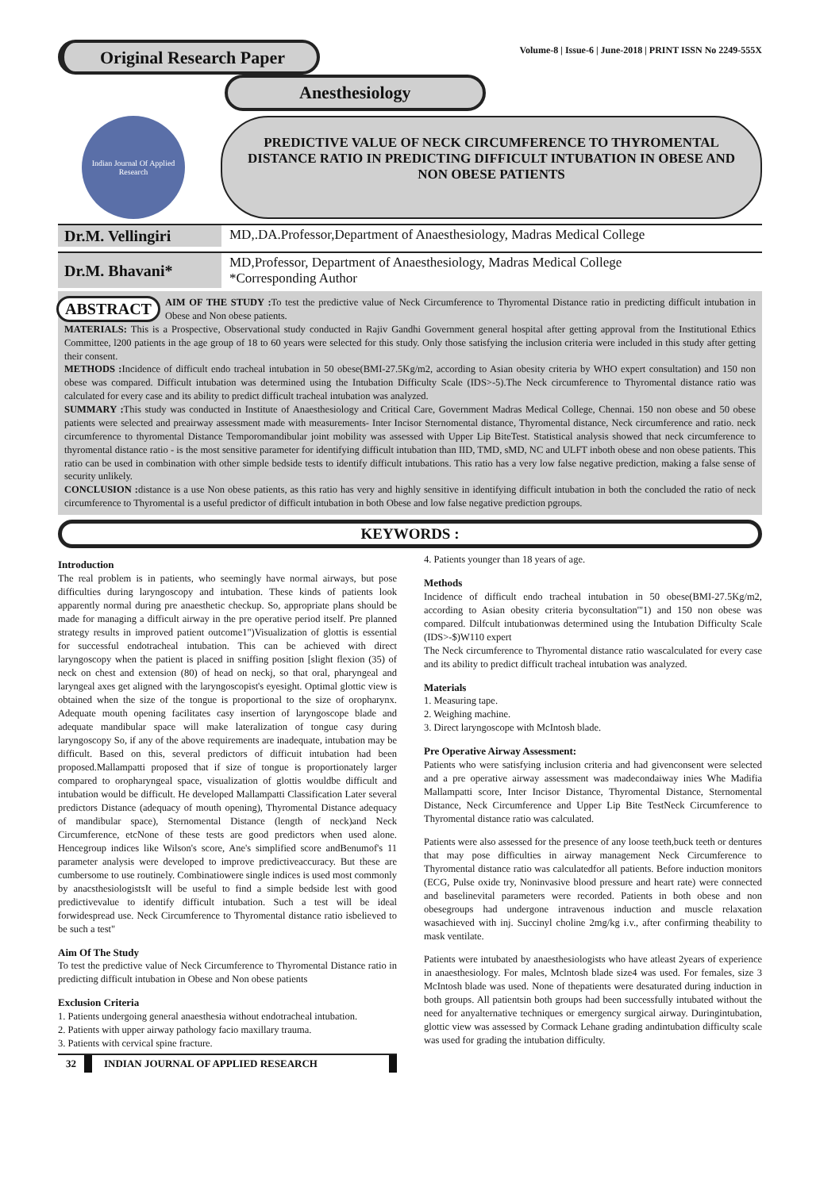Original Research Paper
Volume-8 | Issue-6 | June-2018 | PRINT ISSN No 2249-555X
Anesthesiology
Indian Journal Of Applied Research
PREDICTIVE VALUE OF NECK CIRCUMFERENCE TO THYROMENTAL DISTANCE RATIO IN PREDICTING DIFFICULT INTUBATION IN OBESE AND NON OBESE PATIENTS
Dr.M. Vellingiri
MD,.DA.Professor,Department of Anaesthesiology, Madras Medical College
Dr.M. Bhavani*
MD,Professor, Department of Anaesthesiology, Madras Medical College
*Corresponding Author
ABSTRACT AIM OF THE STUDY : To test the predictive value of Neck Circumference to Thyromental Distance ratio in predicting difficult intubation in Obese and Non obese patients.
MATERIALS: This is a Prospective, Observational study conducted in Rajiv Gandhi Government general hospital after getting approval from the Institutional Ethics Committee, l200 patients in the age group of 18 to 60 years were selected for this study. Only those satisfying the inclusion criteria were included in this study after getting their consent.
METHODS : Incidence of difficult endo tracheal intubation in 50 obese(BMI-27.5Kg/m2, according to Asian obesity criteria by WHO expert consultation) and 150 non obese was compared. Difficult intubation was determined using the Intubation Difficulty Scale (IDS>-5).The Neck circumference to Thyromental distance ratio was calculated for every case and its ability to predict difficult tracheal intubation was analyzed.
SUMMARY : This study was conducted in Institute of Anaesthesiology and Critical Care, Government Madras Medical College, Chennai. 150 non obese and 50 obese patients were selected and preairway assessment made with measurements- Inter Incisor Sternomental distance, Thyromental distance, Neck circumference and ratio. neck circumference to thyromental Distance Temporomandibular joint mobility was assessed with Upper Lip BiteTest. Statistical analysis showed that neck circumference to thyromental distance ratio - is the most sensitive parameter for identifying difficult intubation than IID, TMD, sMD, NC and ULFT inboth obese and non obese patients. This ratio can be used in combination with other simple bedside tests to identify difficult intubations. This ratio has a very low false negative prediction, making a false sense of security unlikely.
CONCLUSION : distance is a use Non obese patients, as this ratio has very and highly sensitive in identifying difficult intubation in both the concluded the ratio of neck circumference to Thyromental is a useful predictor of difficult intubation in both Obese and low false negative prediction pgroups.
KEYWORDS :
Introduction
The real problem is in patients, who seemingly have normal airways, but pose difficulties during laryngoscopy and intubation. These kinds of patients look apparently normal during pre anaesthetic checkup. So, appropriate plans should be made for managing a difficult airway in the pre operative period itself. Pre planned strategy results in improved patient outcome1")Visualization of glottis is essential for successful endotracheal intubation. This can be achieved with direct laryngoscopy when the patient is placed in sniffing position [slight flexion (35) of neck on chest and extension (80) of head on neckj, so that oral, pharyngeal and laryngeal axes get aligned with the laryngoscopist's eyesight. Optimal glottic view is obtained when the size of the tongue is proportional to the size of oropharynx. Adequate mouth opening facilitates casy insertion of laryngoscope blade and adequate mandibular space will make lateralization of tongue casy during laryngoscopy So, if any of the above requirements are inadequate, intubation may be difficult. Based on this, several predictors of difficuit intubation had been proposed.Mallampatti proposed that if size of tongue is proportionately larger compared to oropharyngeal space, visualization of glottis wouldbe difficult and intubation would be difficult. He developed Mallampatti Classification Later several predictors Distance (adequacy of mouth opening), Thyromental Distance adequacy of mandibular space), Sternomental Distance (length of neck)and Neck Circumference, etcNone of these tests are good predictors when used alone. Hencegroup indices like Wilson's score, Ane's simplified score andBenumof's 11 parameter analysis were developed to improve predictiveaccuracy. But these are cumbersome to use routinely. Combinatiowere single indices is used most commonly by anacsthesiologistsIt will be useful to find a simple bedside lest with good predictivevalue to identify difficult intubation. Such a test will be ideal forwidespread use. Neck Circumference to Thyromental distance ratio isbelieved to be such a test"
Aim Of The Study
To test the predictive value of Neck Circumference to Thyromental Distance ratio in predicting difficult intubation in Obese and Non obese patients
Exclusion Criteria
1. Patients undergoing general anaesthesia without endotracheal intubation.
2. Patients with upper airway pathology facio maxillary trauma.
3. Patients with cervical spine fracture.
32 INDIAN JOURNAL OF APPLIED RESEARCH
4. Patients younger than 18 years of age.
Methods
Incidence of difficult endo tracheal intubation in 50 obese(BMI-27.5Kg/m2, according to Asian obesity criteria byconsultation'"1) and 150 non obese was compared. Dilfcult intubationwas determined using the Intubation Difficulty Scale (IDS>-$)W110 expert
The Neck circumference to Thyromental distance ratio wascalculated for every case and its ability to predict difficult tracheal intubation was analyzed.
Materials
1. Measuring tape.
2. Weighing machine.
3. Direct laryngoscope with McIntosh blade.
Pre Operative Airway Assessment:
Patients who were satisfying inclusion criteria and had givenconsent were selected and a pre operative airway assessment was madecondaiway inies Whe Madifia Mallampatti score, Inter Incisor Distance, Thyromental Distance, Sternomental Distance, Neck Circumference and Upper Lip Bite TestNeck Circumference to Thyromental distance ratio was calculated.
Patients were also assessed for the presence of any loose teeth,buck teeth or dentures that may pose difficulties in airway management Neck Circumference to Thyromental distance ratio was calculatedfor all patients. Before induction monitors (ECG, Pulse oxide try, Noninvasive blood pressure and heart rate) were connected and baselinevital parameters were recorded. Patients in both obese and non obesegroups had undergone intravenous induction and muscle relaxation wasachieved with inj. Succinyl choline 2mg/kg i.v., after confirming theability to mask ventilate.
Patients were intubated by anaesthesiologists who have atleast 2years of experience in anaesthesiology. For males, Mclntosh blade size4 was used. For females, size 3 McIntosh blade was used. None of thepatients were desaturated during induction in both groups. All patientsin both groups had been successfully intubated without the need for anyalternative techniques or emergency surgical airway. Duringintubation, glottic view was assessed by Cormack Lehane grading andintubation difficulty scale was used for grading the intubation difficulty.